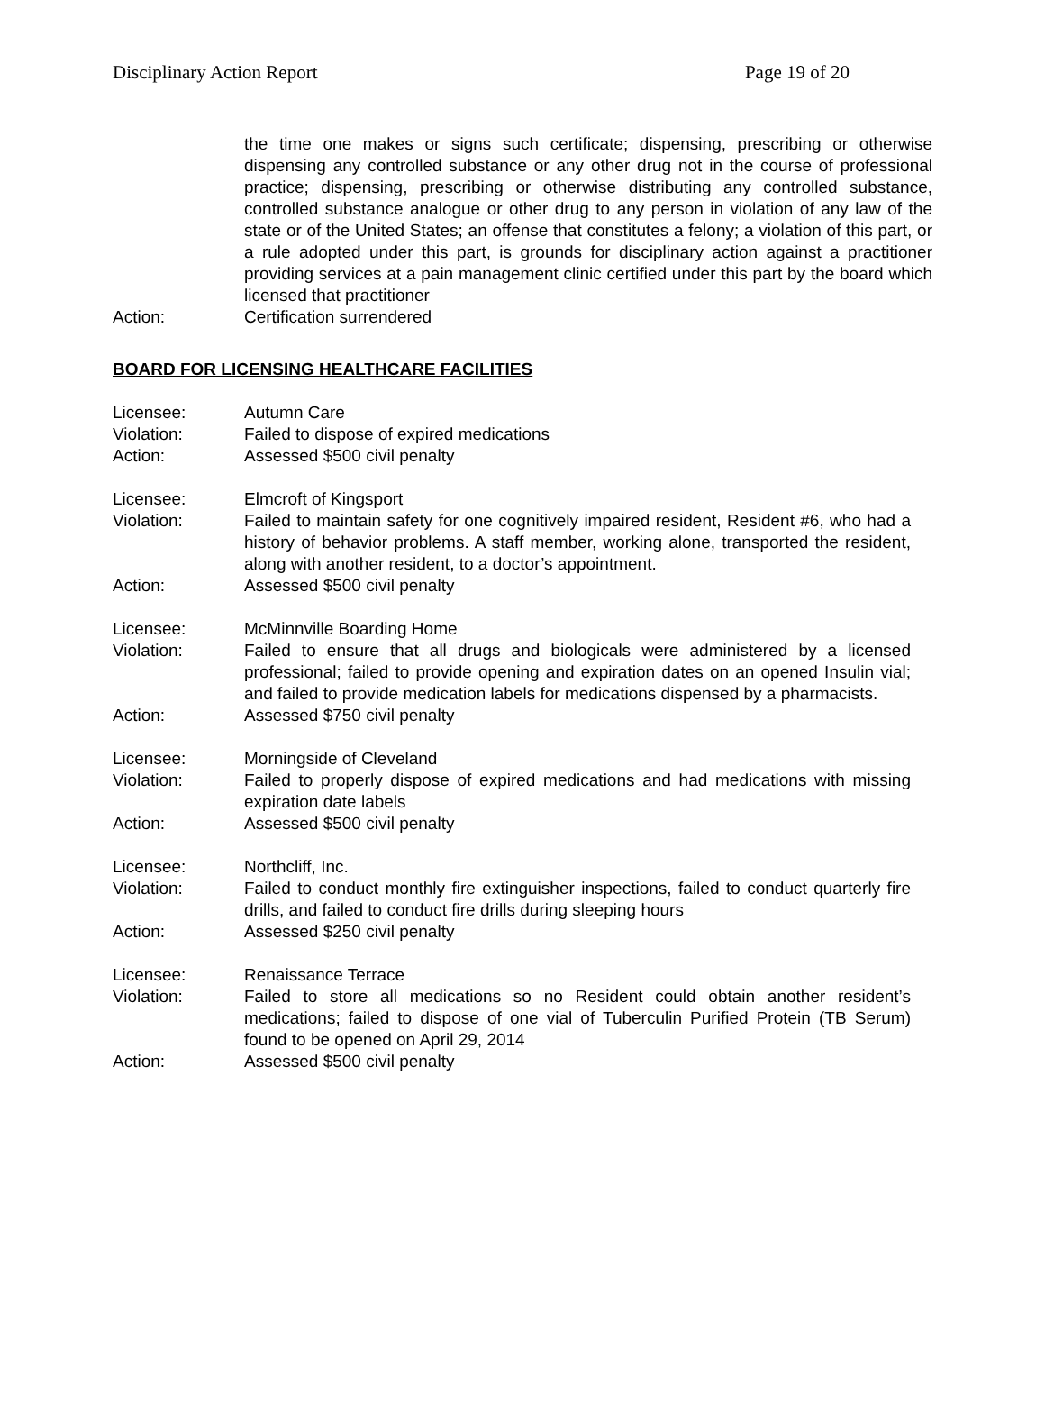Disciplinary Action Report Page 19 of 20
the time one makes or signs such certificate; dispensing, prescribing or otherwise dispensing any controlled substance or any other drug not in the course of professional practice; dispensing, prescribing or otherwise distributing any controlled substance, controlled substance analogue or other drug to any person in violation of any law of the state or of the United States; an offense that constitutes a felony; a violation of this part, or a rule adopted under this part, is grounds for disciplinary action against a practitioner providing services at a pain management clinic certified under this part by the board which licensed that practitioner
Action: Certification surrendered
BOARD FOR LICENSING HEALTHCARE FACILITIES
Licensee: Autumn Care
Violation: Failed to dispose of expired medications
Action: Assessed $500 civil penalty
Licensee: Elmcroft of Kingsport
Violation: Failed to maintain safety for one cognitively impaired resident, Resident #6, who had a history of behavior problems. A staff member, working alone, transported the resident, along with another resident, to a doctor’s appointment.
Action: Assessed $500 civil penalty
Licensee: McMinnville Boarding Home
Violation: Failed to ensure that all drugs and biologicals were administered by a licensed professional; failed to provide opening and expiration dates on an opened Insulin vial; and failed to provide medication labels for medications dispensed by a pharmacists.
Action: Assessed $750 civil penalty
Licensee: Morningside of Cleveland
Violation: Failed to properly dispose of expired medications and had medications with missing expiration date labels
Action: Assessed $500 civil penalty
Licensee: Northcliff, Inc.
Violation: Failed to conduct monthly fire extinguisher inspections, failed to conduct quarterly fire drills, and failed to conduct fire drills during sleeping hours
Action: Assessed $250 civil penalty
Licensee: Renaissance Terrace
Violation: Failed to store all medications so no Resident could obtain another resident’s medications; failed to dispose of one vial of Tuberculin Purified Protein (TB Serum) found to be opened on April 29, 2014
Action: Assessed $500 civil penalty